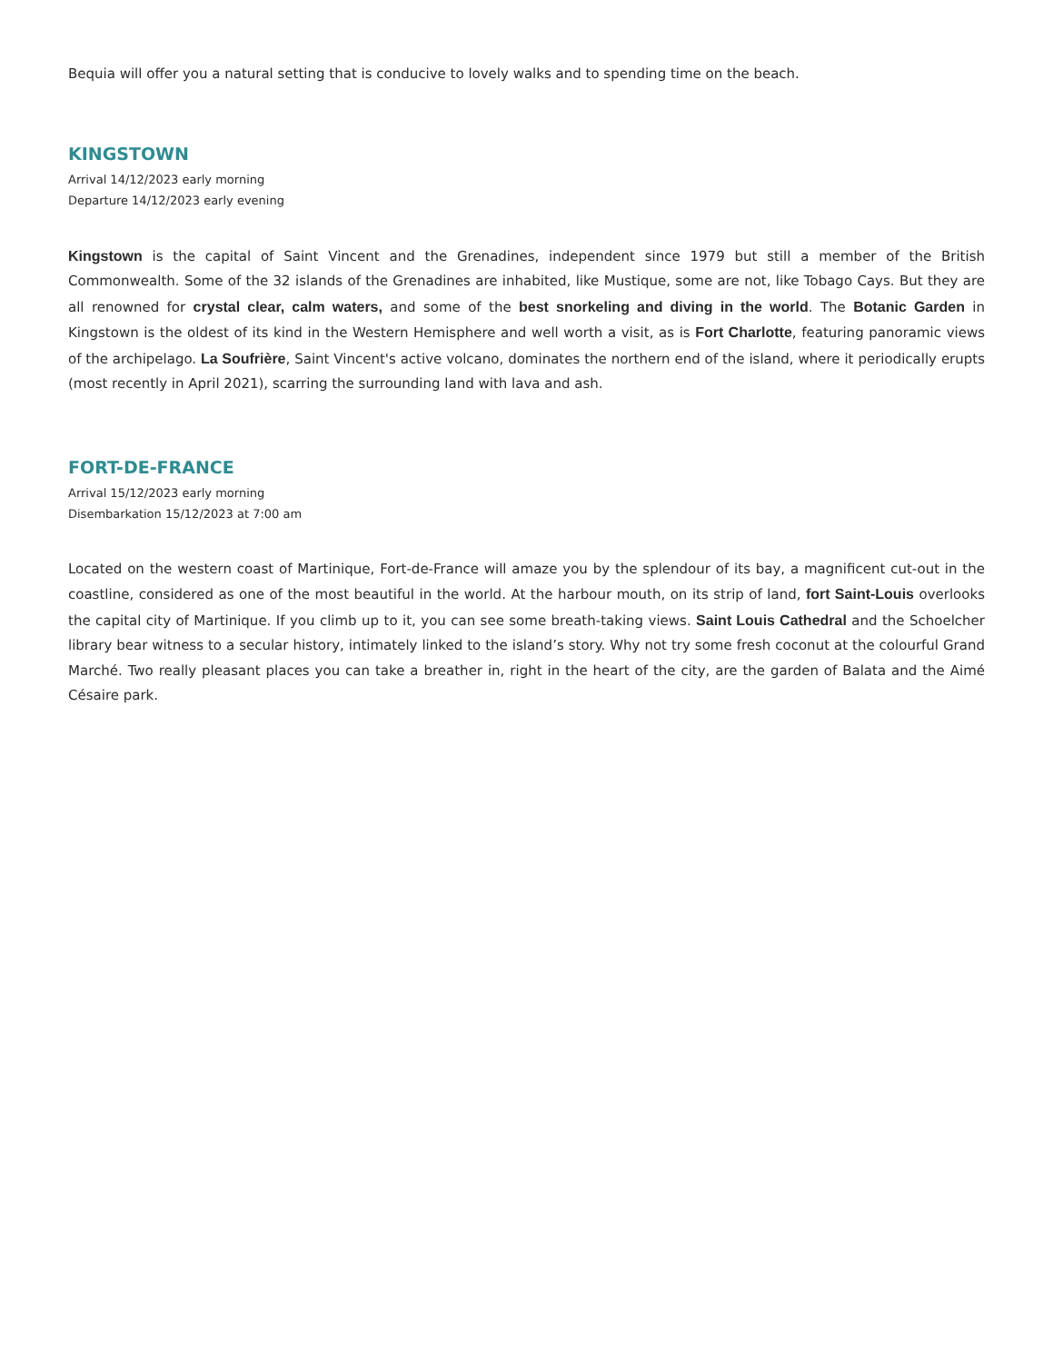Bequia will offer you a natural setting that is conducive to lovely walks and to spending time on the beach.
KINGSTOWN
Arrival 14/12/2023 early morning
Departure 14/12/2023 early evening
Kingstown is the capital of Saint Vincent and the Grenadines, independent since 1979 but still a member of the British Commonwealth. Some of the 32 islands of the Grenadines are inhabited, like Mustique, some are not, like Tobago Cays. But they are all renowned for crystal clear, calm waters, and some of the best snorkeling and diving in the world. The Botanic Garden in Kingstown is the oldest of its kind in the Western Hemisphere and well worth a visit, as is Fort Charlotte, featuring panoramic views of the archipelago. La Soufrière, Saint Vincent's active volcano, dominates the northern end of the island, where it periodically erupts (most recently in April 2021), scarring the surrounding land with lava and ash.
FORT-DE-FRANCE
Arrival 15/12/2023 early morning
Disembarkation 15/12/2023 at 7:00 am
Located on the western coast of Martinique, Fort-de-France will amaze you by the splendour of its bay, a magnificent cut-out in the coastline, considered as one of the most beautiful in the world. At the harbour mouth, on its strip of land, fort Saint-Louis overlooks the capital city of Martinique. If you climb up to it, you can see some breath-taking views. Saint Louis Cathedral and the Schoelcher library bear witness to a secular history, intimately linked to the island’s story. Why not try some fresh coconut at the colourful Grand Marché. Two really pleasant places you can take a breather in, right in the heart of the city, are the garden of Balata and the Aimé Césaire park.